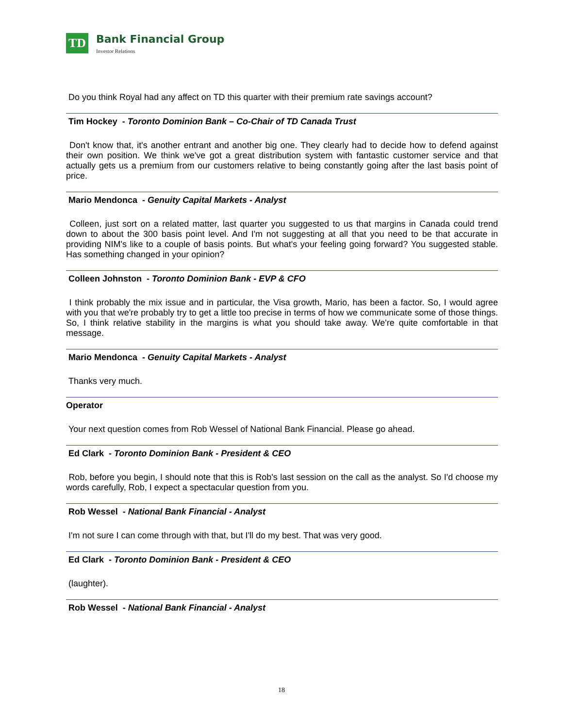TD
Bank Financial Group
Investor Relations
Do you think Royal had any affect on TD this quarter with their premium rate savings account?
Tim Hockey - Toronto Dominion Bank – Co-Chair of TD Canada Trust
Don't know that, it's another entrant and another big one. They clearly had to decide how to defend against their own position. We think we've got a great distribution system with fantastic customer service and that actually gets us a premium from our customers relative to being constantly going after the last basis point of price.
Mario Mendonca - Genuity Capital Markets - Analyst
Colleen, just sort on a related matter, last quarter you suggested to us that margins in Canada could trend down to about the 300 basis point level. And I'm not suggesting at all that you need to be that accurate in providing NIM's like to a couple of basis points. But what's your feeling going forward? You suggested stable. Has something changed in your opinion?
Colleen Johnston - Toronto Dominion Bank - EVP & CFO
I think probably the mix issue and in particular, the Visa growth, Mario, has been a factor. So, I would agree with you that we're probably try to get a little too precise in terms of how we communicate some of those things. So, I think relative stability in the margins is what you should take away. We're quite comfortable in that message.
Mario Mendonca - Genuity Capital Markets - Analyst
Thanks very much.
Operator
Your next question comes from Rob Wessel of National Bank Financial. Please go ahead.
Ed Clark - Toronto Dominion Bank - President & CEO
Rob, before you begin, I should note that this is Rob's last session on the call as the analyst. So I'd choose my words carefully, Rob, I expect a spectacular question from you.
Rob Wessel - National Bank Financial - Analyst
I'm not sure I can come through with that, but I'll do my best. That was very good.
Ed Clark - Toronto Dominion Bank - President & CEO
(laughter).
Rob Wessel - National Bank Financial - Analyst
18